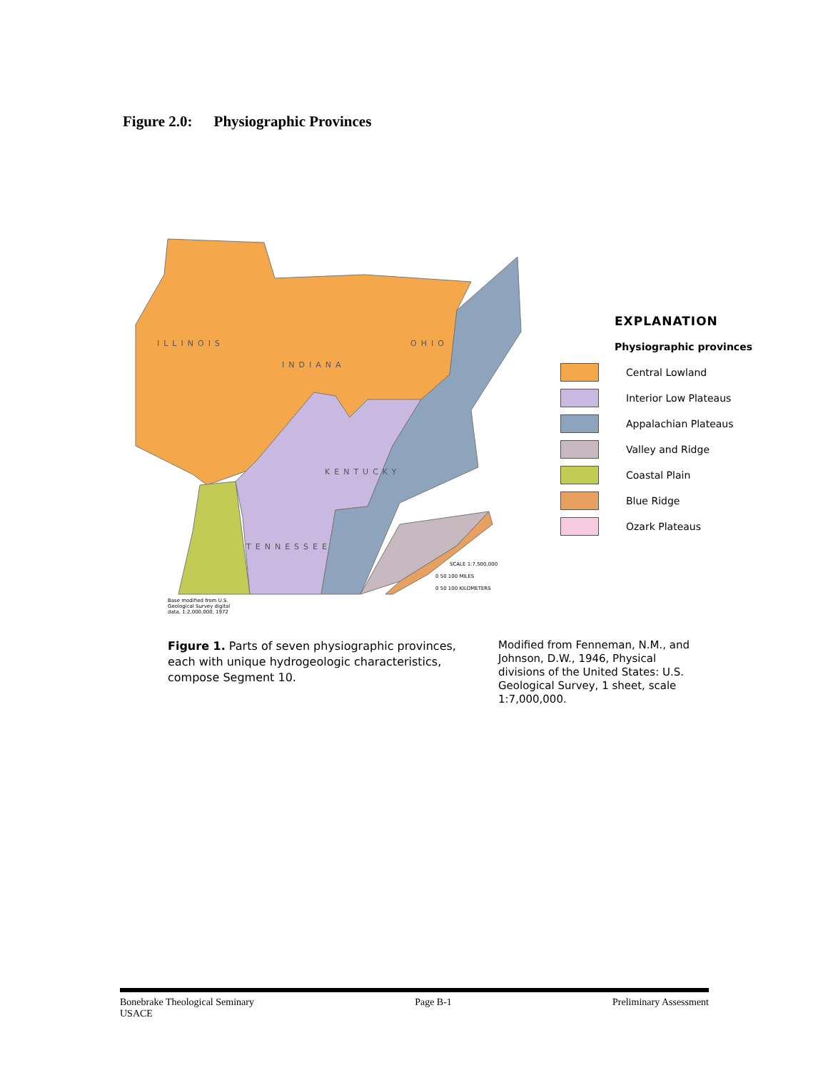Figure 2.0: Physiographic Provinces
ILLINOIS
INDIANA
OHIO
KENTUCKY
TENNESSEE
SCALE 1:7,500,000
0 50 100 MILES
0 50 100 KILOMETERS
Base modified from U.S.
Geological Survey digital
data, 1:2,000,000, 1972
EXPLANATION
Physiographic provinces
Central Lowland
Interior Low Plateaus
Appalachian Plateaus
Valley and Ridge
Coastal Plain
Blue Ridge
Ozark Plateaus
Figure 1. Parts of seven physiographic provinces, each with unique hydrogeologic characteristics, compose Segment 10.
Modified from Fenneman, N.M., and Johnson, D.W., 1946, Physical divisions of the United States: U.S. Geological Survey, 1 sheet, scale 1:7,000,000.
Bonebrake Theological Seminary
USACE
Page B-1 Preliminary Assessment